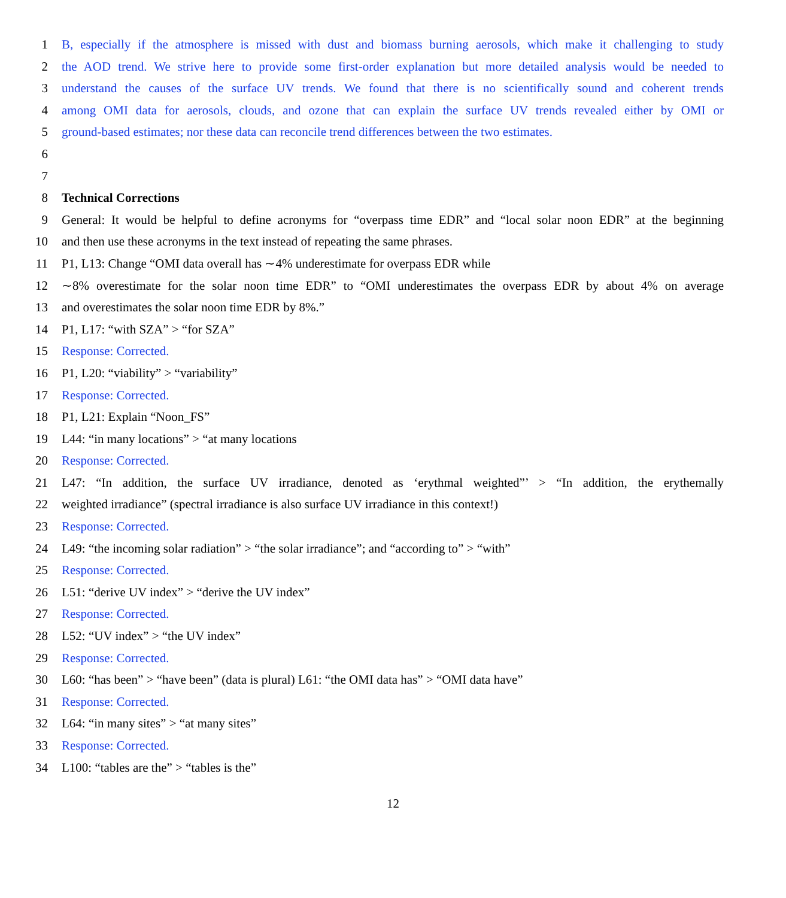1 B, especially if the atmosphere is missed with dust and biomass burning aerosols, which make it challenging to study
2 the AOD trend. We strive here to provide some first-order explanation but more detailed analysis would be needed to
3 understand the causes of the surface UV trends. We found that there is no scientifically sound and coherent trends
4 among OMI data for aerosols, clouds, and ozone that can explain the surface UV trends revealed either by OMI or
5 ground-based estimates; nor these data can reconcile trend differences between the two estimates.
6
7
8 Technical Corrections
9 General: It would be helpful to define acronyms for “overpass time EDR” and “local solar noon EDR” at the beginning
10 and then use these acronyms in the text instead of repeating the same phrases.
11 P1, L13: Change “OMI data overall has ∼4% underestimate for overpass EDR while
12 ∼8% overestimate for the solar noon time EDR” to “OMI underestimates the overpass EDR by about 4% on average
13 and overestimates the solar noon time EDR by 8%.”
14 P1, L17: “with SZA” > “for SZA”
15 Response: Corrected.
16 P1, L20: “viability” > “variability”
17 Response: Corrected.
18 P1, L21: Explain “Noon_FS”
19 L44: “in many locations” > “at many locations
20 Response: Corrected.
21 L47: “In addition, the surface UV irradiance, denoted as ‘erythmal weighted”’ > “In addition, the erythemally
22 weighted irradiance” (spectral irradiance is also surface UV irradiance in this context!)
23 Response: Corrected.
24 L49: “the incoming solar radiation” > “the solar irradiance”; and “according to” > “with”
25 Response: Corrected.
26 L51: “derive UV index” > “derive the UV index”
27 Response: Corrected.
28 L52: “UV index” > “the UV index”
29 Response: Corrected.
30 L60: “has been” > “have been” (data is plural) L61: “the OMI data has” > “OMI data have”
31 Response: Corrected.
32 L64: “in many sites” > “at many sites”
33 Response: Corrected.
34 L100: “tables are the” > “tables is the”
12